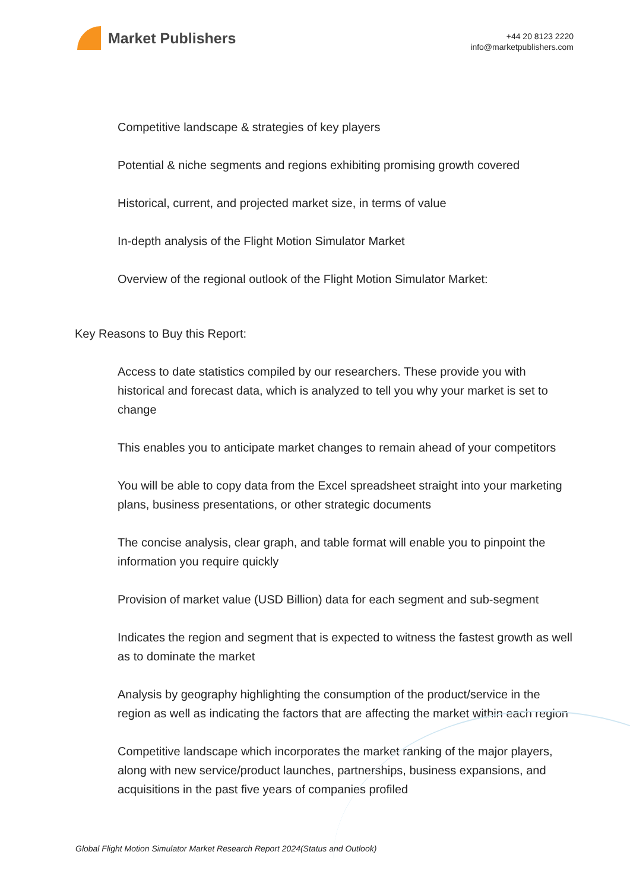Market Publishers
+44 20 8123 2220
info@marketpublishers.com
Competitive landscape & strategies of key players
Potential & niche segments and regions exhibiting promising growth covered
Historical, current, and projected market size, in terms of value
In-depth analysis of the Flight Motion Simulator Market
Overview of the regional outlook of the Flight Motion Simulator Market:
Key Reasons to Buy this Report:
Access to date statistics compiled by our researchers. These provide you with historical and forecast data, which is analyzed to tell you why your market is set to change
This enables you to anticipate market changes to remain ahead of your competitors
You will be able to copy data from the Excel spreadsheet straight into your marketing plans, business presentations, or other strategic documents
The concise analysis, clear graph, and table format will enable you to pinpoint the information you require quickly
Provision of market value (USD Billion) data for each segment and sub-segment
Indicates the region and segment that is expected to witness the fastest growth as well as to dominate the market
Analysis by geography highlighting the consumption of the product/service in the region as well as indicating the factors that are affecting the market within each region
Competitive landscape which incorporates the market ranking of the major players, along with new service/product launches, partnerships, business expansions, and acquisitions in the past five years of companies profiled
Global Flight Motion Simulator Market Research Report 2024(Status and Outlook)